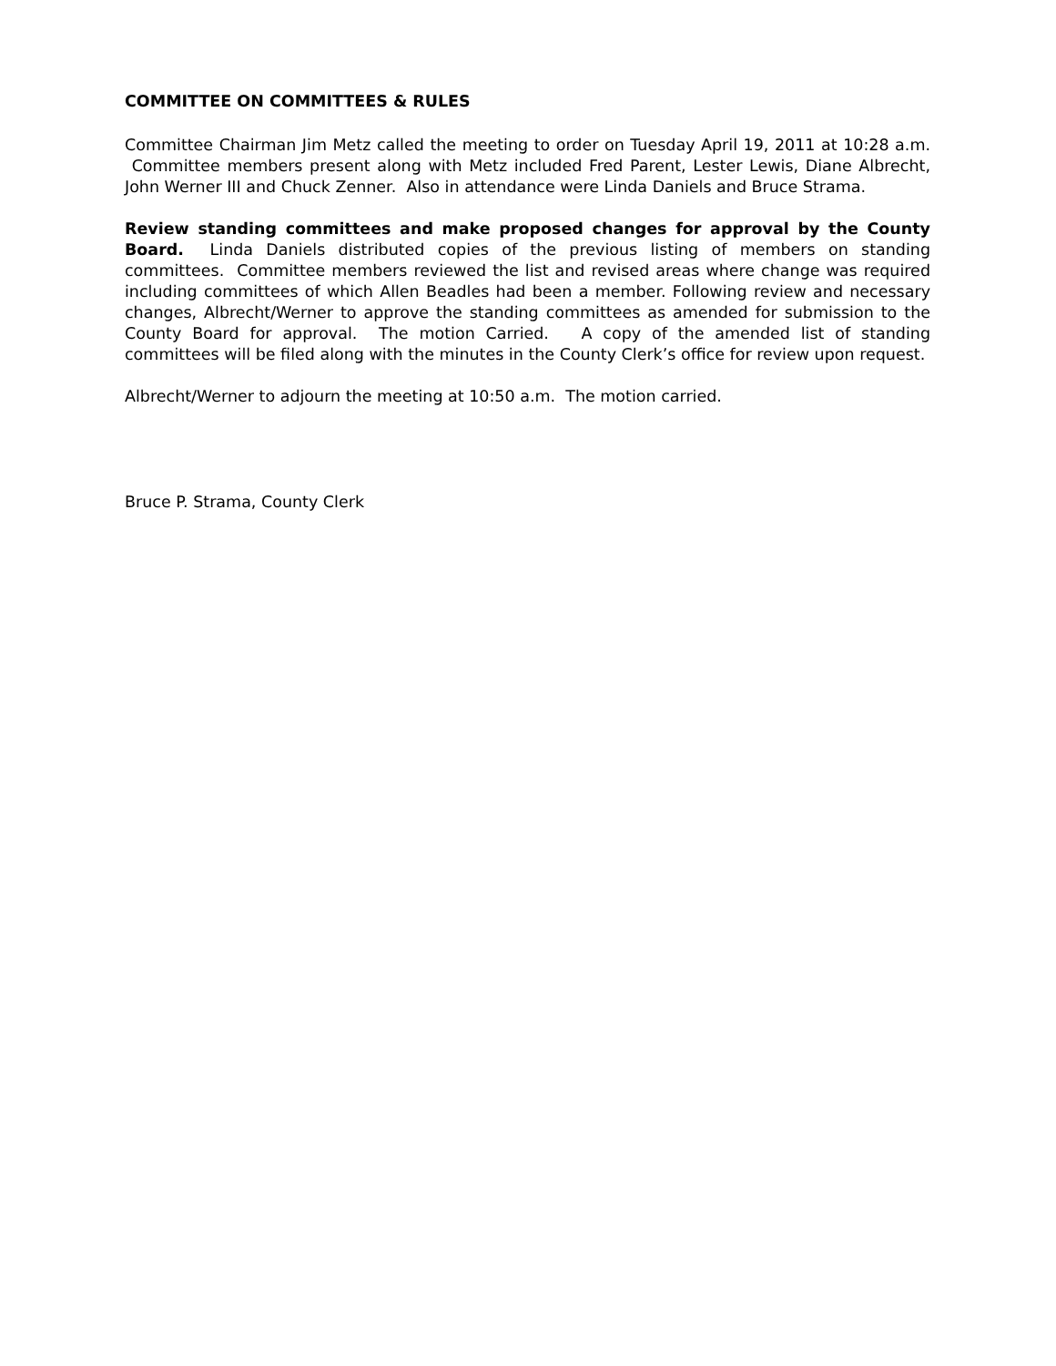COMMITTEE ON COMMITTEES & RULES
Committee Chairman Jim Metz called the meeting to order on Tuesday April 19, 2011 at 10:28 a.m. Committee members present along with Metz included Fred Parent, Lester Lewis, Diane Albrecht, John Werner III and Chuck Zenner. Also in attendance were Linda Daniels and Bruce Strama.
Review standing committees and make proposed changes for approval by the County Board. Linda Daniels distributed copies of the previous listing of members on standing committees. Committee members reviewed the list and revised areas where change was required including committees of which Allen Beadles had been a member. Following review and necessary changes, Albrecht/Werner to approve the standing committees as amended for submission to the County Board for approval. The motion Carried. A copy of the amended list of standing committees will be filed along with the minutes in the County Clerk’s office for review upon request.
Albrecht/Werner to adjourn the meeting at 10:50 a.m. The motion carried.
Bruce P. Strama, County Clerk